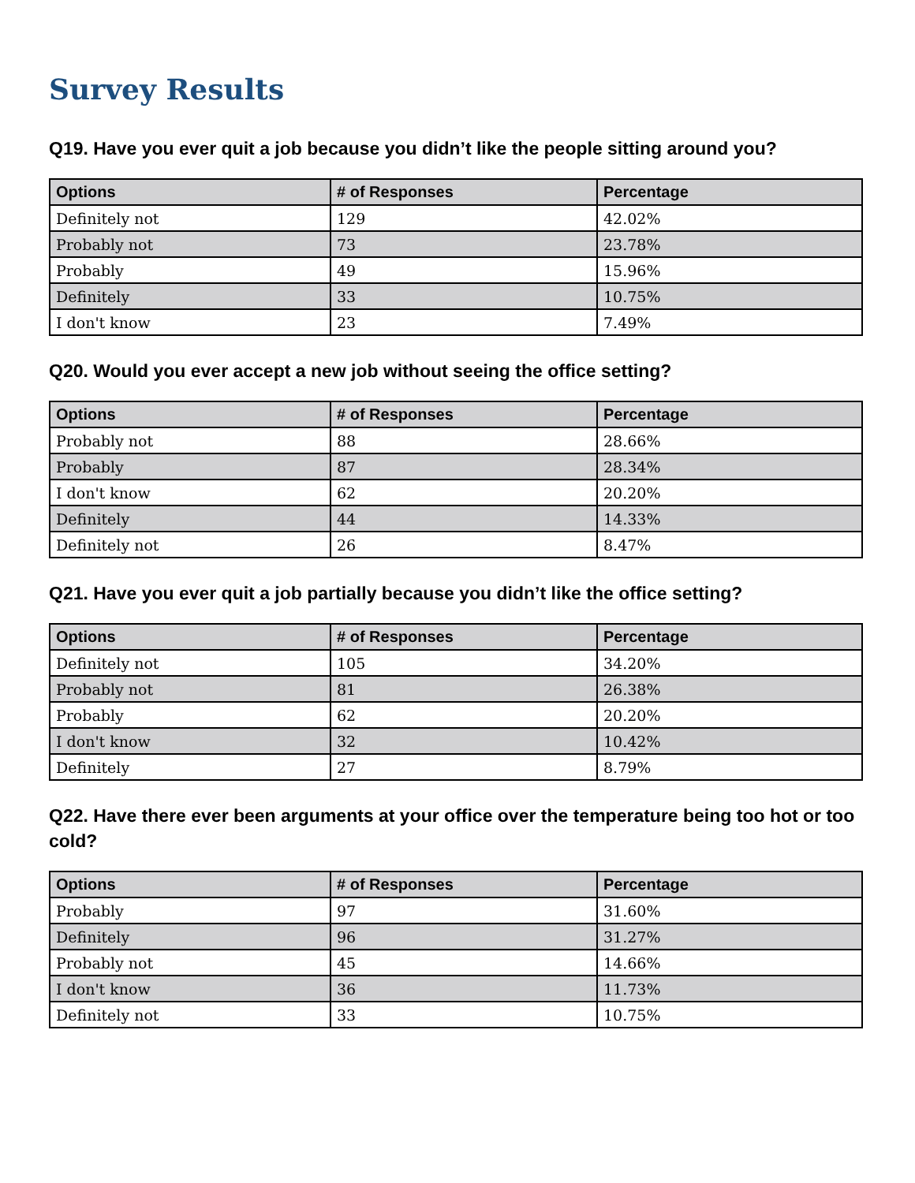Survey Results
Q19. Have you ever quit a job because you didn’t like the people sitting around you?
| Options | # of Responses | Percentage |
| --- | --- | --- |
| Definitely not | 129 | 42.02% |
| Probably not | 73 | 23.78% |
| Probably | 49 | 15.96% |
| Definitely | 33 | 10.75% |
| I don't know | 23 | 7.49% |
Q20. Would you ever accept a new job without seeing the office setting?
| Options | # of Responses | Percentage |
| --- | --- | --- |
| Probably not | 88 | 28.66% |
| Probably | 87 | 28.34% |
| I don't know | 62 | 20.20% |
| Definitely | 44 | 14.33% |
| Definitely not | 26 | 8.47% |
Q21. Have you ever quit a job partially because you didn’t like the office setting?
| Options | # of Responses | Percentage |
| --- | --- | --- |
| Definitely not | 105 | 34.20% |
| Probably not | 81 | 26.38% |
| Probably | 62 | 20.20% |
| I don't know | 32 | 10.42% |
| Definitely | 27 | 8.79% |
Q22. Have there ever been arguments at your office over the temperature being too hot or too cold?
| Options | # of Responses | Percentage |
| --- | --- | --- |
| Probably | 97 | 31.60% |
| Definitely | 96 | 31.27% |
| Probably not | 45 | 14.66% |
| I don't know | 36 | 11.73% |
| Definitely not | 33 | 10.75% |